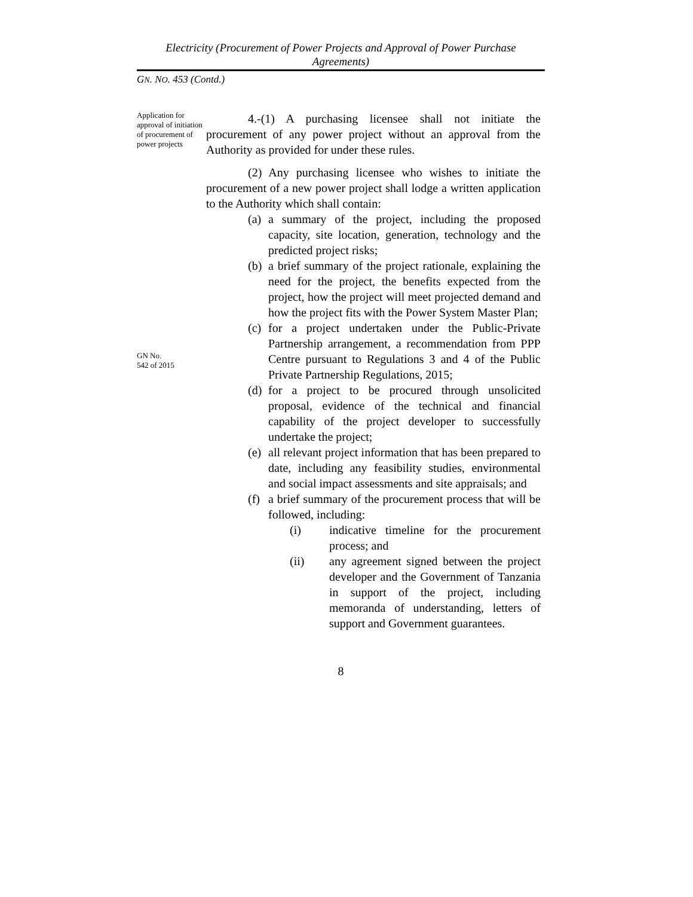Electricity (Procurement of Power Projects and Approval of Power Purchase Agreements)
GN. NO. 453 (Contd.)
Application for approval of initiation of procurement of power projects
4.-(1) A purchasing licensee shall not initiate the procurement of any power project without an approval from the Authority as provided for under these rules.
(2) Any purchasing licensee who wishes to initiate the procurement of a new power project shall lodge a written application to the Authority which shall contain:
(a) a summary of the project, including the proposed capacity, site location, generation, technology and the predicted project risks;
(b) a brief summary of the project rationale, explaining the need for the project, the benefits expected from the project, how the project will meet projected demand and how the project fits with the Power System Master Plan;
GN No.
542 of 2015
(c) for a project undertaken under the Public-Private Partnership arrangement, a recommendation from PPP Centre pursuant to Regulations 3 and 4 of the Public Private Partnership Regulations, 2015;
(d) for a project to be procured through unsolicited proposal, evidence of the technical and financial capability of the project developer to successfully undertake the project;
(e) all relevant project information that has been prepared to date, including any feasibility studies, environmental and social impact assessments and site appraisals; and
(f) a brief summary of the procurement process that will be followed, including:
(i) indicative timeline for the procurement process; and
(ii) any agreement signed between the project developer and the Government of Tanzania in support of the project, including memoranda of understanding, letters of support and Government guarantees.
8